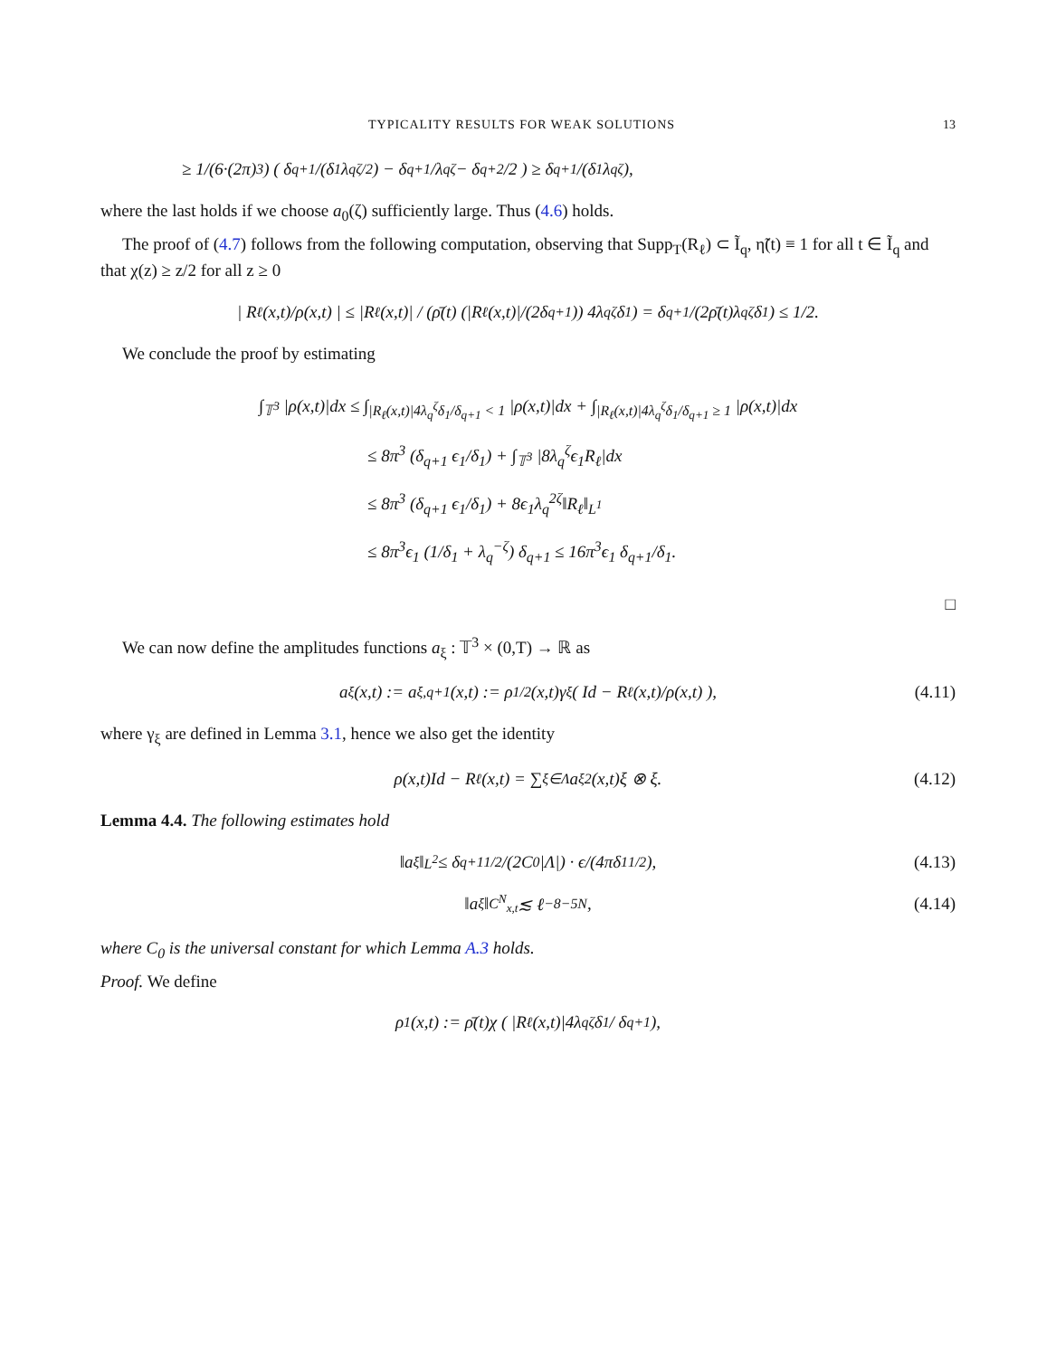TYPICALITY RESULTS FOR WEAK SOLUTIONS 13
≥ 1/(6·(2π)<sup>3</sup>) ( δ<sub>q+1</sub>/(δ<sub>1</sub>λ<sub>q</sub><sup>ζ/2</sup>) − δ<sub>q+1</sub>/λ<sub>q</sub><sup>ζ</sup> − δ<sub>q+2</sub>/2 ) ≥ δ<sub>q+1</sub>/(δ<sub>1</sub>λ<sub>q</sub><sup>ζ</sup>),
where the last holds if we choose a<sub>0</sub>(ζ) sufficiently large. Thus (4.6) holds.
The proof of (4.7) follows from the following computation, observing that Supp<sub>T</sub>(R<sub>ℓ</sub>) ⊂ Ĩ<sub>q</sub>, η̃(t) ≡ 1 for all t ∈ Ĩ<sub>q</sub> and that χ(z) ≥ z/2 for all z ≥ 0
| R<sub>ℓ</sub>(x,t)/ρ(x,t) | ≤ |R<sub>ℓ</sub>(x,t)| / (ρ̄(t) (|R<sub>ℓ</sub>(x,t)|/(2δ<sub>q+1</sub>)) 4λ<sub>q</sub><sup>ζ</sup>δ<sub>1</sub>) = δ<sub>q+1</sub>/(2ρ̄(t)λ<sub>q</sub><sup>ζ</sup>δ<sub>1</sub>) ≤ 1/2.
We conclude the proof by estimating
∫<sub>𝕋<sup>3</sup></sub> |ρ(x,t)|dx ≤ ∫<sub>|R<sub>ℓ</sub>(x,t)|4λ<sub>q</sub><sup>ζ</sup>δ<sub>1</sub>/δ<sub>q+1</sub> < 1</sub> |ρ(x,t)|dx + ∫<sub>|R<sub>ℓ</sub>(x,t)|4λ<sub>q</sub><sup>ζ</sup>δ<sub>1</sub>/δ<sub>q+1</sub> ≥ 1</sub> |ρ(x,t)|dx
≤ 8π<sup>3</sup> (δ<sub>q+1</sub> ϵ<sub>1</sub>/δ<sub>1</sub>) + ∫<sub>𝕋<sup>3</sup></sub> |8λ<sub>q</sub><sup>ζ</sup>ϵ<sub>1</sub>R<sub>ℓ</sub>|dx
≤ 8π<sup>3</sup> (δ<sub>q+1</sub> ϵ<sub>1</sub>/δ<sub>1</sub>) + 8ϵ<sub>1</sub>λ<sub>q</sub><sup>2ζ</sup>‖R<sub>ℓ</sub>‖<sub>L<sup>1</sup></sub>
≤ 8π<sup>3</sup>ϵ<sub>1</sub> (1/δ<sub>1</sub> + λ<sub>q</sub><sup>−ζ</sup>) δ<sub>q+1</sub> ≤ 16π<sup>3</sup>ϵ<sub>1</sub> δ<sub>q+1</sub>/δ<sub>1</sub>.
□
We can now define the amplitudes functions a<sub>ξ</sub> : 𝕋<sup>3</sup> × (0,T) → ℝ as
a<sub>ξ</sub>(x,t) := a<sub>ξ,q+1</sub>(x,t) := ρ<sup>1/2</sup>(x,t)γ<sub>ξ</sub> ( Id − R<sub>ℓ</sub>(x,t)/ρ(x,t) ), (4.11)
where γ<sub>ξ</sub> are defined in Lemma 3.1, hence we also get the identity
ρ(x,t)Id − R<sub>ℓ</sub>(x,t) = ∑<sub>ξ∈Λ</sub> a<sub>ξ</sub><sup>2</sup>(x,t)ξ ⊗ ξ. (4.12)
Lemma 4.4. The following estimates hold
‖a<sub>ξ</sub>‖<sub>L<sup>2</sup></sub> ≤ δ<sub>q+1</sub><sup>1/2</sup>/(2C<sub>0</sub>|Λ|) · ϵ/(4πδ<sub>1</sub><sup>1/2</sup>), (4.13)
‖a<sub>ξ</sub>‖<sub>C<sup>N</sup><sub>x,t</sub></sub> ≲ ℓ<sup>−8−5N</sup>, (4.14)
where C<sub>0</sub> is the universal constant for which Lemma A.3 holds.
Proof. We define
ρ<sub>1</sub>(x,t) := ρ̄(t)χ ( |R<sub>ℓ</sub>(x,t)|4λ<sub>q</sub><sup>ζ</sup>δ<sub>1</sub> / δ<sub>q+1</sub> ),